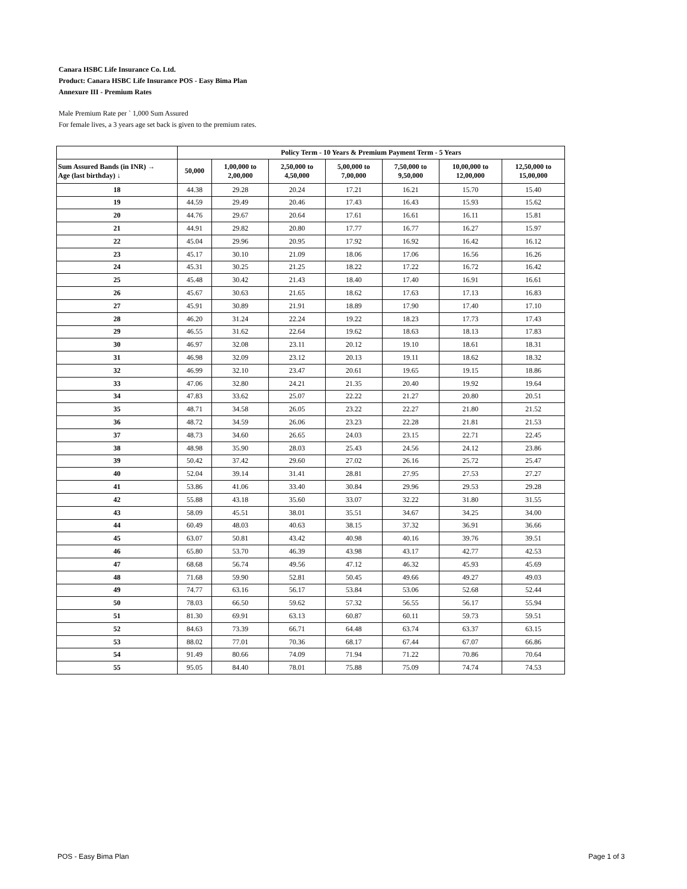Canara HSBC Life Insurance Co. Ltd.
Product: Canara HSBC Life Insurance POS - Easy Bima Plan
Annexure III - Premium Rates
Male Premium Rate per ` 1,000 Sum Assured
For female lives, a 3 years age set back is given to the premium rates.
| | Policy Term - 10 Years & Premium Payment Term - 5 Years | | | | | | |
| --- | --- | --- | --- | --- | --- | --- | --- |
| Sum Assured Bands (in INR) → Age (last birthday) ↓ | 50,000 | 1,00,000 to 2,00,000 | 2,50,000 to 4,50,000 | 5,00,000 to 7,00,000 | 7,50,000 to 9,50,000 | 10,00,000 to 12,00,000 | 12,50,000 to 15,00,000 |
| 18 | 44.38 | 29.28 | 20.24 | 17.21 | 16.21 | 15.70 | 15.40 |
| 19 | 44.59 | 29.49 | 20.46 | 17.43 | 16.43 | 15.93 | 15.62 |
| 20 | 44.76 | 29.67 | 20.64 | 17.61 | 16.61 | 16.11 | 15.81 |
| 21 | 44.91 | 29.82 | 20.80 | 17.77 | 16.77 | 16.27 | 15.97 |
| 22 | 45.04 | 29.96 | 20.95 | 17.92 | 16.92 | 16.42 | 16.12 |
| 23 | 45.17 | 30.10 | 21.09 | 18.06 | 17.06 | 16.56 | 16.26 |
| 24 | 45.31 | 30.25 | 21.25 | 18.22 | 17.22 | 16.72 | 16.42 |
| 25 | 45.48 | 30.42 | 21.43 | 18.40 | 17.40 | 16.91 | 16.61 |
| 26 | 45.67 | 30.63 | 21.65 | 18.62 | 17.63 | 17.13 | 16.83 |
| 27 | 45.91 | 30.89 | 21.91 | 18.89 | 17.90 | 17.40 | 17.10 |
| 28 | 46.20 | 31.24 | 22.24 | 19.22 | 18.23 | 17.73 | 17.43 |
| 29 | 46.55 | 31.62 | 22.64 | 19.62 | 18.63 | 18.13 | 17.83 |
| 30 | 46.97 | 32.08 | 23.11 | 20.12 | 19.10 | 18.61 | 18.31 |
| 31 | 46.98 | 32.09 | 23.12 | 20.13 | 19.11 | 18.62 | 18.32 |
| 32 | 46.99 | 32.10 | 23.47 | 20.61 | 19.65 | 19.15 | 18.86 |
| 33 | 47.06 | 32.80 | 24.21 | 21.35 | 20.40 | 19.92 | 19.64 |
| 34 | 47.83 | 33.62 | 25.07 | 22.22 | 21.27 | 20.80 | 20.51 |
| 35 | 48.71 | 34.58 | 26.05 | 23.22 | 22.27 | 21.80 | 21.52 |
| 36 | 48.72 | 34.59 | 26.06 | 23.23 | 22.28 | 21.81 | 21.53 |
| 37 | 48.73 | 34.60 | 26.65 | 24.03 | 23.15 | 22.71 | 22.45 |
| 38 | 48.98 | 35.90 | 28.03 | 25.43 | 24.56 | 24.12 | 23.86 |
| 39 | 50.42 | 37.42 | 29.60 | 27.02 | 26.16 | 25.72 | 25.47 |
| 40 | 52.04 | 39.14 | 31.41 | 28.81 | 27.95 | 27.53 | 27.27 |
| 41 | 53.86 | 41.06 | 33.40 | 30.84 | 29.96 | 29.53 | 29.28 |
| 42 | 55.88 | 43.18 | 35.60 | 33.07 | 32.22 | 31.80 | 31.55 |
| 43 | 58.09 | 45.51 | 38.01 | 35.51 | 34.67 | 34.25 | 34.00 |
| 44 | 60.49 | 48.03 | 40.63 | 38.15 | 37.32 | 36.91 | 36.66 |
| 45 | 63.07 | 50.81 | 43.42 | 40.98 | 40.16 | 39.76 | 39.51 |
| 46 | 65.80 | 53.70 | 46.39 | 43.98 | 43.17 | 42.77 | 42.53 |
| 47 | 68.68 | 56.74 | 49.56 | 47.12 | 46.32 | 45.93 | 45.69 |
| 48 | 71.68 | 59.90 | 52.81 | 50.45 | 49.66 | 49.27 | 49.03 |
| 49 | 74.77 | 63.16 | 56.17 | 53.84 | 53.06 | 52.68 | 52.44 |
| 50 | 78.03 | 66.50 | 59.62 | 57.32 | 56.55 | 56.17 | 55.94 |
| 51 | 81.30 | 69.91 | 63.13 | 60.87 | 60.11 | 59.73 | 59.51 |
| 52 | 84.63 | 73.39 | 66.71 | 64.48 | 63.74 | 63.37 | 63.15 |
| 53 | 88.02 | 77.01 | 70.36 | 68.17 | 67.44 | 67.07 | 66.86 |
| 54 | 91.49 | 80.66 | 74.09 | 71.94 | 71.22 | 70.86 | 70.64 |
| 55 | 95.05 | 84.40 | 78.01 | 75.88 | 75.09 | 74.74 | 74.53 |
POS - Easy Bima Plan Page 1 of 3